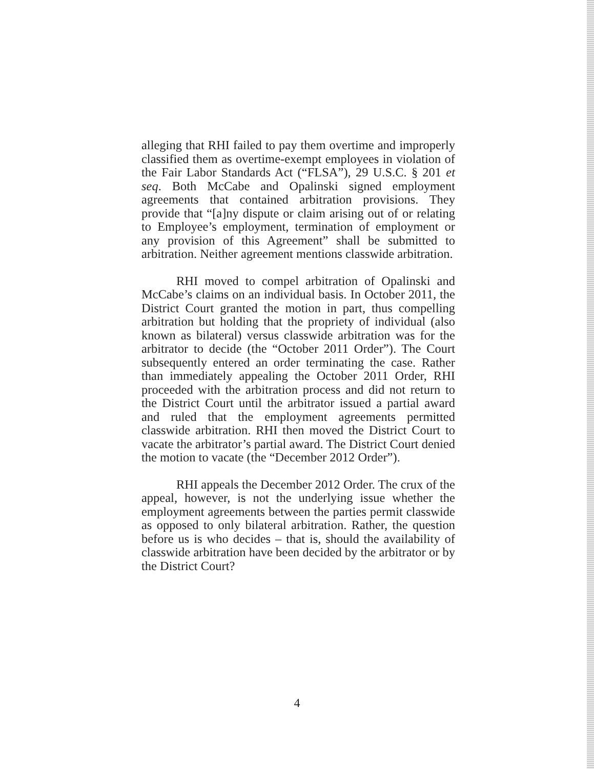alleging that RHI failed to pay them overtime and improperly classified them as overtime-exempt employees in violation of the Fair Labor Standards Act (“FLSA”), 29 U.S.C. § 201 et seq. Both McCabe and Opalinski signed employment agreements that contained arbitration provisions. They provide that “[a]ny dispute or claim arising out of or relating to Employee’s employment, termination of employment or any provision of this Agreement” shall be submitted to arbitration. Neither agreement mentions classwide arbitration.
RHI moved to compel arbitration of Opalinski and McCabe’s claims on an individual basis. In October 2011, the District Court granted the motion in part, thus compelling arbitration but holding that the propriety of individual (also known as bilateral) versus classwide arbitration was for the arbitrator to decide (the “October 2011 Order”). The Court subsequently entered an order terminating the case. Rather than immediately appealing the October 2011 Order, RHI proceeded with the arbitration process and did not return to the District Court until the arbitrator issued a partial award and ruled that the employment agreements permitted classwide arbitration. RHI then moved the District Court to vacate the arbitrator’s partial award. The District Court denied the motion to vacate (the “December 2012 Order”).
RHI appeals the December 2012 Order. The crux of the appeal, however, is not the underlying issue whether the employment agreements between the parties permit classwide as opposed to only bilateral arbitration. Rather, the question before us is who decides – that is, should the availability of classwide arbitration have been decided by the arbitrator or by the District Court?
4